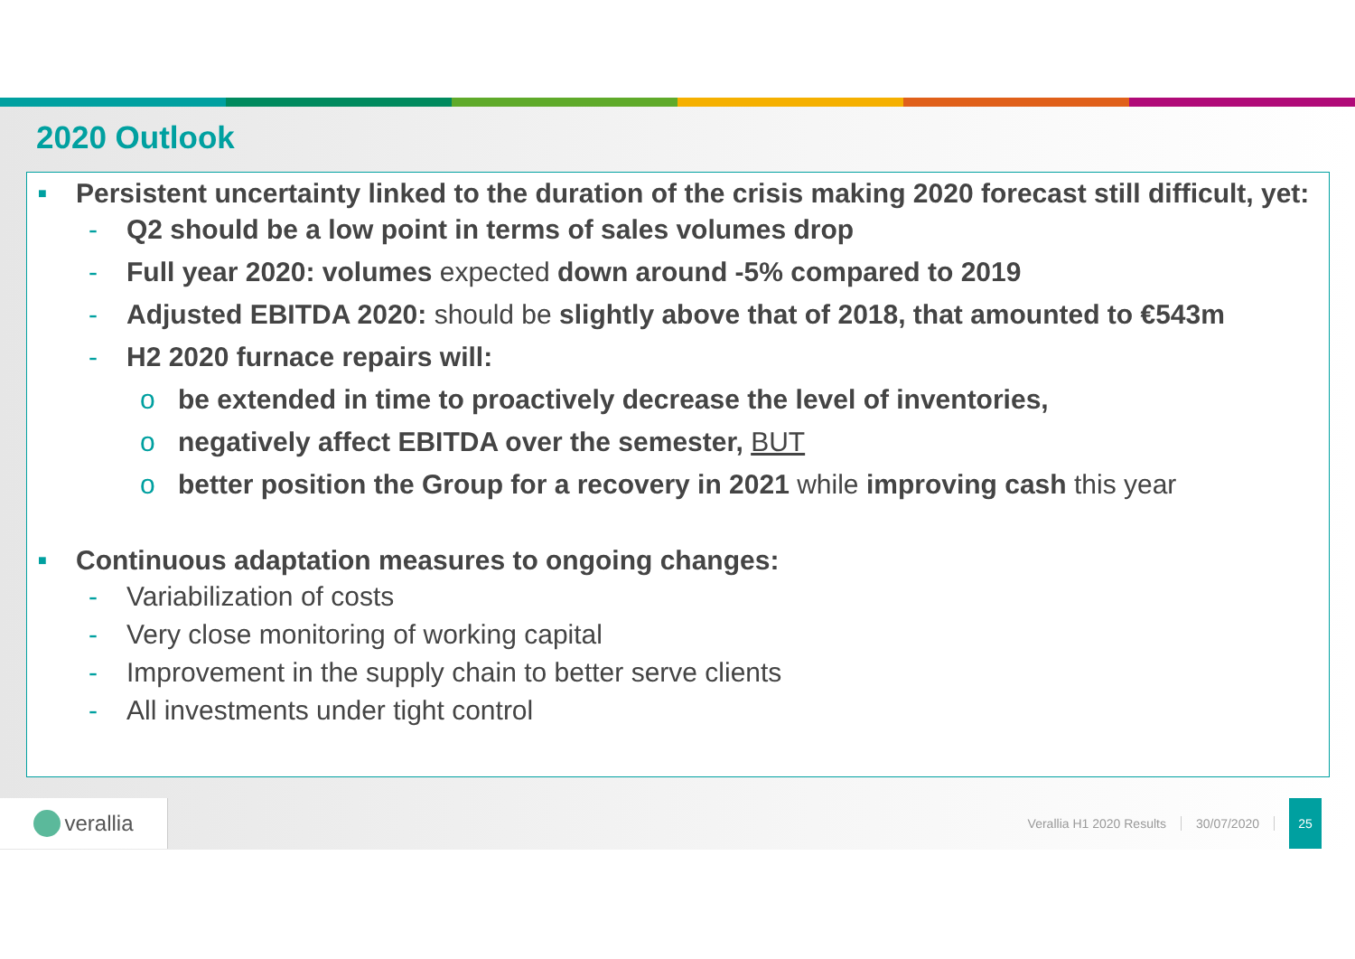2020 Outlook
■ Persistent uncertainty linked to the duration of the crisis making 2020 forecast still difficult, yet:
- Q2 should be a low point in terms of sales volumes drop
- Full year 2020: volumes expected down around -5% compared to 2019
- Adjusted EBITDA 2020: should be slightly above that of 2018, that amounted to €543m
- H2 2020 furnace repairs will:
o be extended in time to proactively decrease the level of inventories,
o negatively affect EBITDA over the semester, BUT
o better position the Group for a recovery in 2021 while improving cash this year
■ Continuous adaptation measures to ongoing changes:
- Variabilization of costs
- Very close monitoring of working capital
- Improvement in the supply chain to better serve clients
- All investments under tight control
verallia
Verallia H1 2020 Results 30/07/2020
25